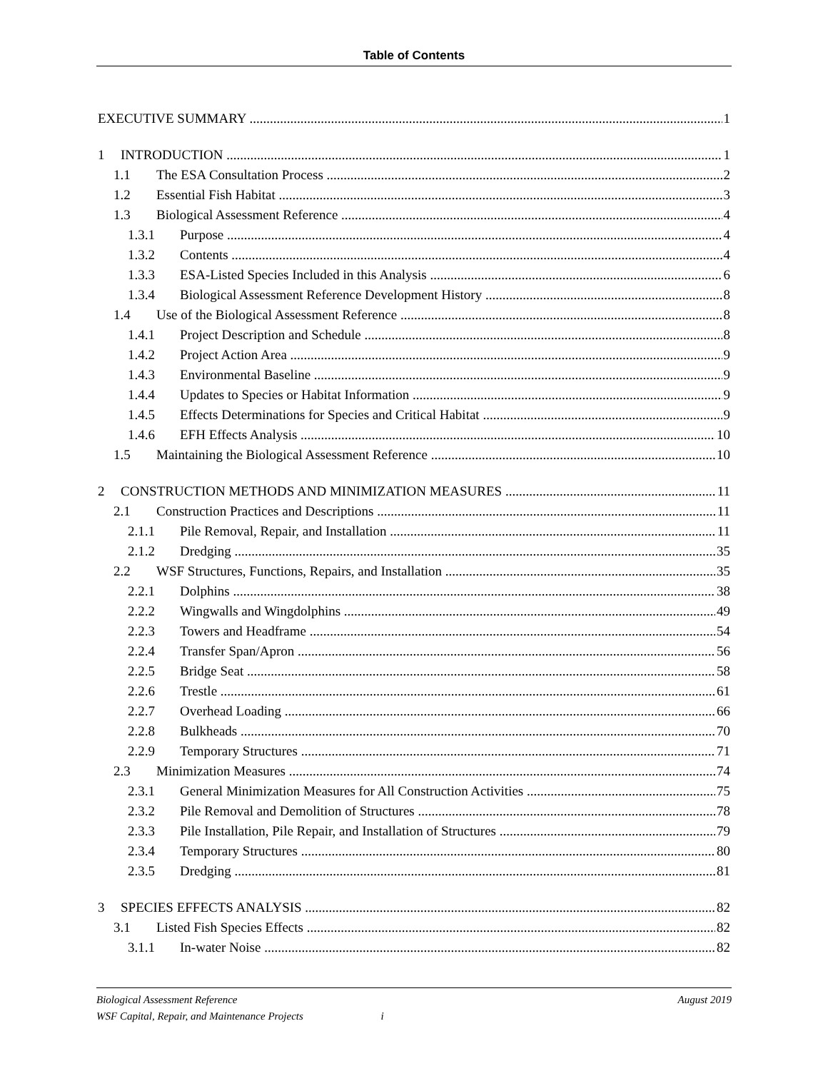Table of Contents
EXECUTIVE SUMMARY 1
1 INTRODUCTION 1
1.1 The ESA Consultation Process 2
1.2 Essential Fish Habitat 3
1.3 Biological Assessment Reference 4
1.3.1 Purpose 4
1.3.2 Contents 4
1.3.3 ESA-Listed Species Included in this Analysis 6
1.3.4 Biological Assessment Reference Development History 8
1.4 Use of the Biological Assessment Reference 8
1.4.1 Project Description and Schedule 8
1.4.2 Project Action Area 9
1.4.3 Environmental Baseline 9
1.4.4 Updates to Species or Habitat Information 9
1.4.5 Effects Determinations for Species and Critical Habitat 9
1.4.6 EFH Effects Analysis 10
1.5 Maintaining the Biological Assessment Reference 10
2 CONSTRUCTION METHODS AND MINIMIZATION MEASURES 11
2.1 Construction Practices and Descriptions 11
2.1.1 Pile Removal, Repair, and Installation 11
2.1.2 Dredging 35
2.2 WSF Structures, Functions, Repairs, and Installation 35
2.2.1 Dolphins 38
2.2.2 Wingwalls and Wingdolphins 49
2.2.3 Towers and Headframe 54
2.2.4 Transfer Span/Apron 56
2.2.5 Bridge Seat 58
2.2.6 Trestle 61
2.2.7 Overhead Loading 66
2.2.8 Bulkheads 70
2.2.9 Temporary Structures 71
2.3 Minimization Measures 74
2.3.1 General Minimization Measures for All Construction Activities 75
2.3.2 Pile Removal and Demolition of Structures 78
2.3.3 Pile Installation, Pile Repair, and Installation of Structures 79
2.3.4 Temporary Structures 80
2.3.5 Dredging 81
3 SPECIES EFFECTS ANALYSIS 82
3.1 Listed Fish Species Effects 82
3.1.1 In-water Noise 82
Biological Assessment Reference August 2019
WSF Capital, Repair, and Maintenance Projects i